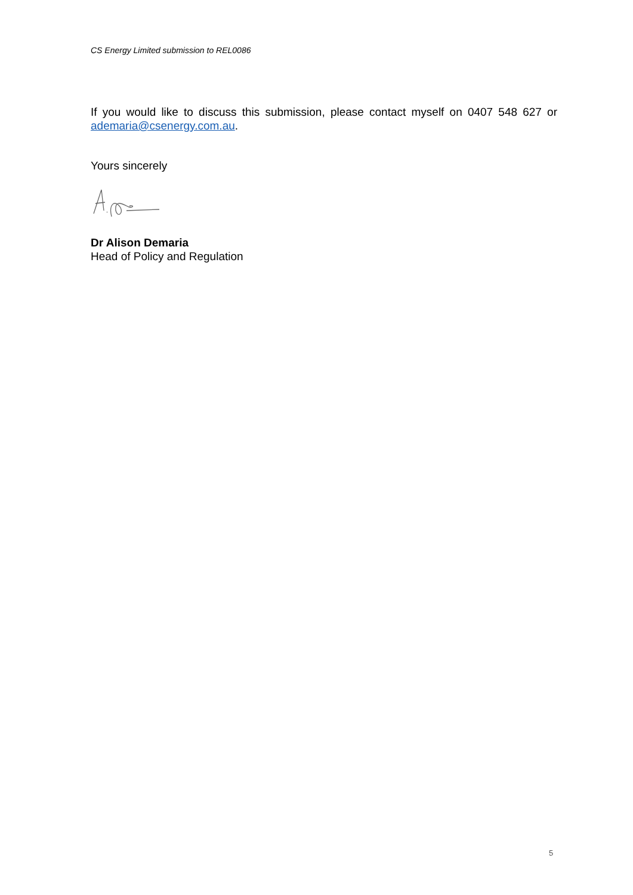CS Energy Limited submission to REL0086
If you would like to discuss this submission, please contact myself on 0407 548 627 or ademaria@csenergy.com.au.
Yours sincerely
Dr Alison Demaria
Head of Policy and Regulation
5